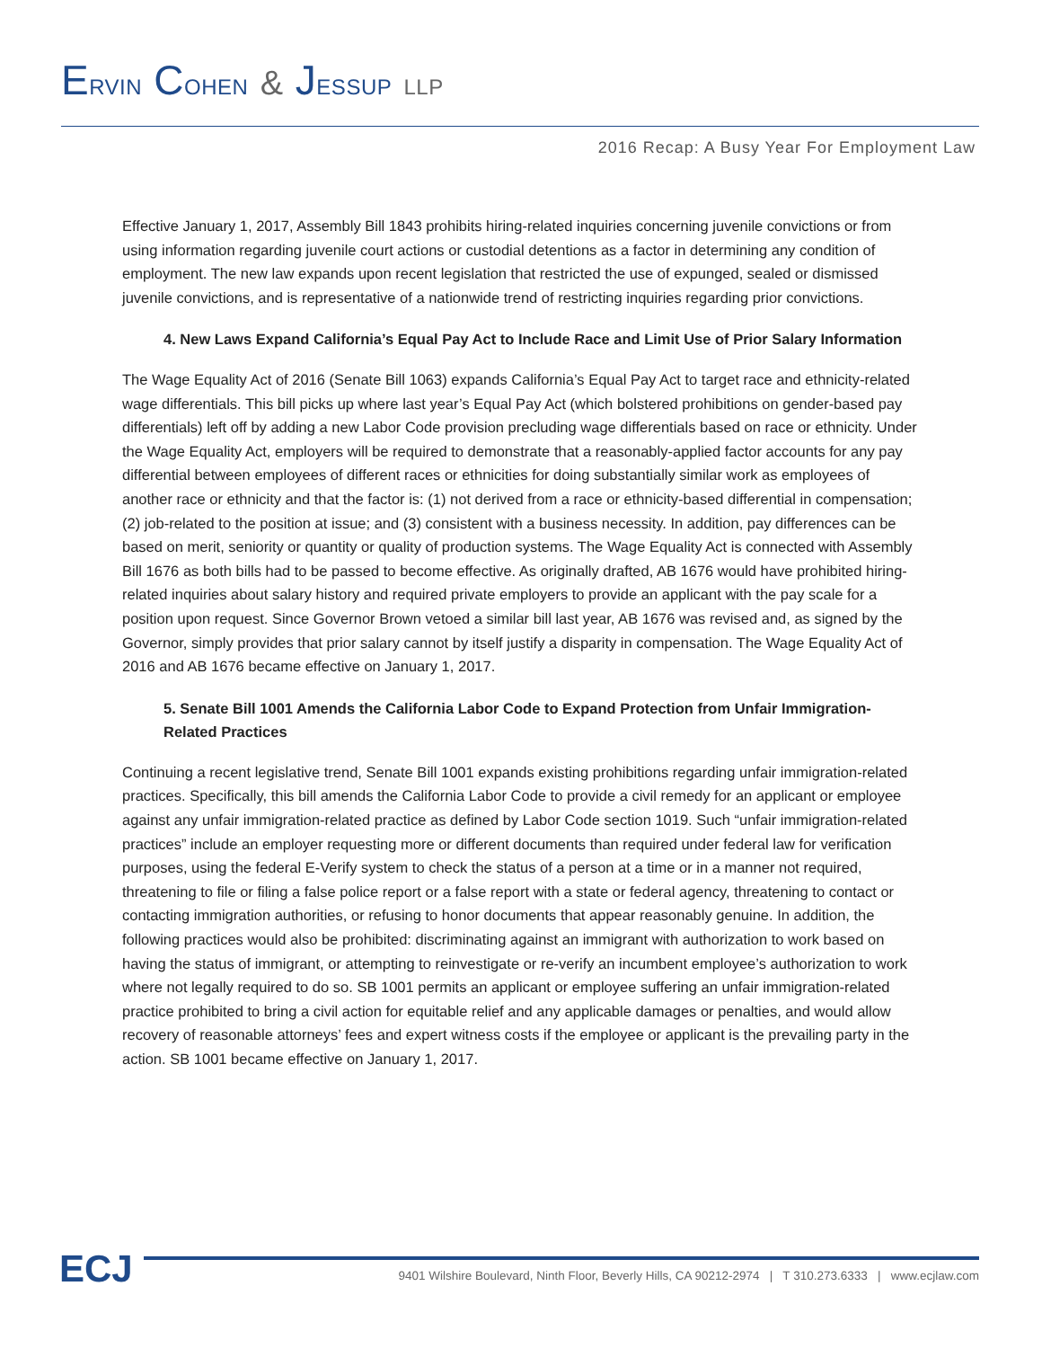ERVIN COHEN & JESSUP LLP
2016 Recap: A Busy Year For Employment Law
Effective January 1, 2017, Assembly Bill 1843 prohibits hiring-related inquiries concerning juvenile convictions or from using information regarding juvenile court actions or custodial detentions as a factor in determining any condition of employment. The new law expands upon recent legislation that restricted the use of expunged, sealed or dismissed juvenile convictions, and is representative of a nationwide trend of restricting inquiries regarding prior convictions.
4. New Laws Expand California’s Equal Pay Act to Include Race and Limit Use of Prior Salary Information
The Wage Equality Act of 2016 (Senate Bill 1063) expands California’s Equal Pay Act to target race and ethnicity-related wage differentials. This bill picks up where last year’s Equal Pay Act (which bolstered prohibitions on gender-based pay differentials) left off by adding a new Labor Code provision precluding wage differentials based on race or ethnicity. Under the Wage Equality Act, employers will be required to demonstrate that a reasonably-applied factor accounts for any pay differential between employees of different races or ethnicities for doing substantially similar work as employees of another race or ethnicity and that the factor is: (1) not derived from a race or ethnicity-based differential in compensation; (2) job-related to the position at issue; and (3) consistent with a business necessity. In addition, pay differences can be based on merit, seniority or quantity or quality of production systems. The Wage Equality Act is connected with Assembly Bill 1676 as both bills had to be passed to become effective. As originally drafted, AB 1676 would have prohibited hiring-related inquiries about salary history and required private employers to provide an applicant with the pay scale for a position upon request. Since Governor Brown vetoed a similar bill last year, AB 1676 was revised and, as signed by the Governor, simply provides that prior salary cannot by itself justify a disparity in compensation. The Wage Equality Act of 2016 and AB 1676 became effective on January 1, 2017.
5. Senate Bill 1001 Amends the California Labor Code to Expand Protection from Unfair Immigration-Related Practices
Continuing a recent legislative trend, Senate Bill 1001 expands existing prohibitions regarding unfair immigration-related practices. Specifically, this bill amends the California Labor Code to provide a civil remedy for an applicant or employee against any unfair immigration-related practice as defined by Labor Code section 1019. Such “unfair immigration-related practices” include an employer requesting more or different documents than required under federal law for verification purposes, using the federal E-Verify system to check the status of a person at a time or in a manner not required, threatening to file or filing a false police report or a false report with a state or federal agency, threatening to contact or contacting immigration authorities, or refusing to honor documents that appear reasonably genuine. In addition, the following practices would also be prohibited: discriminating against an immigrant with authorization to work based on having the status of immigrant, or attempting to reinvestigate or re-verify an incumbent employee’s authorization to work where not legally required to do so. SB 1001 permits an applicant or employee suffering an unfair immigration-related practice prohibited to bring a civil action for equitable relief and any applicable damages or penalties, and would allow recovery of reasonable attorneys’ fees and expert witness costs if the employee or applicant is the prevailing party in the action. SB 1001 became effective on January 1, 2017.
ECJ
9401 Wilshire Boulevard, Ninth Floor, Beverly Hills, CA 90212-2974 | T 310.273.6333 | www.ecjlaw.com